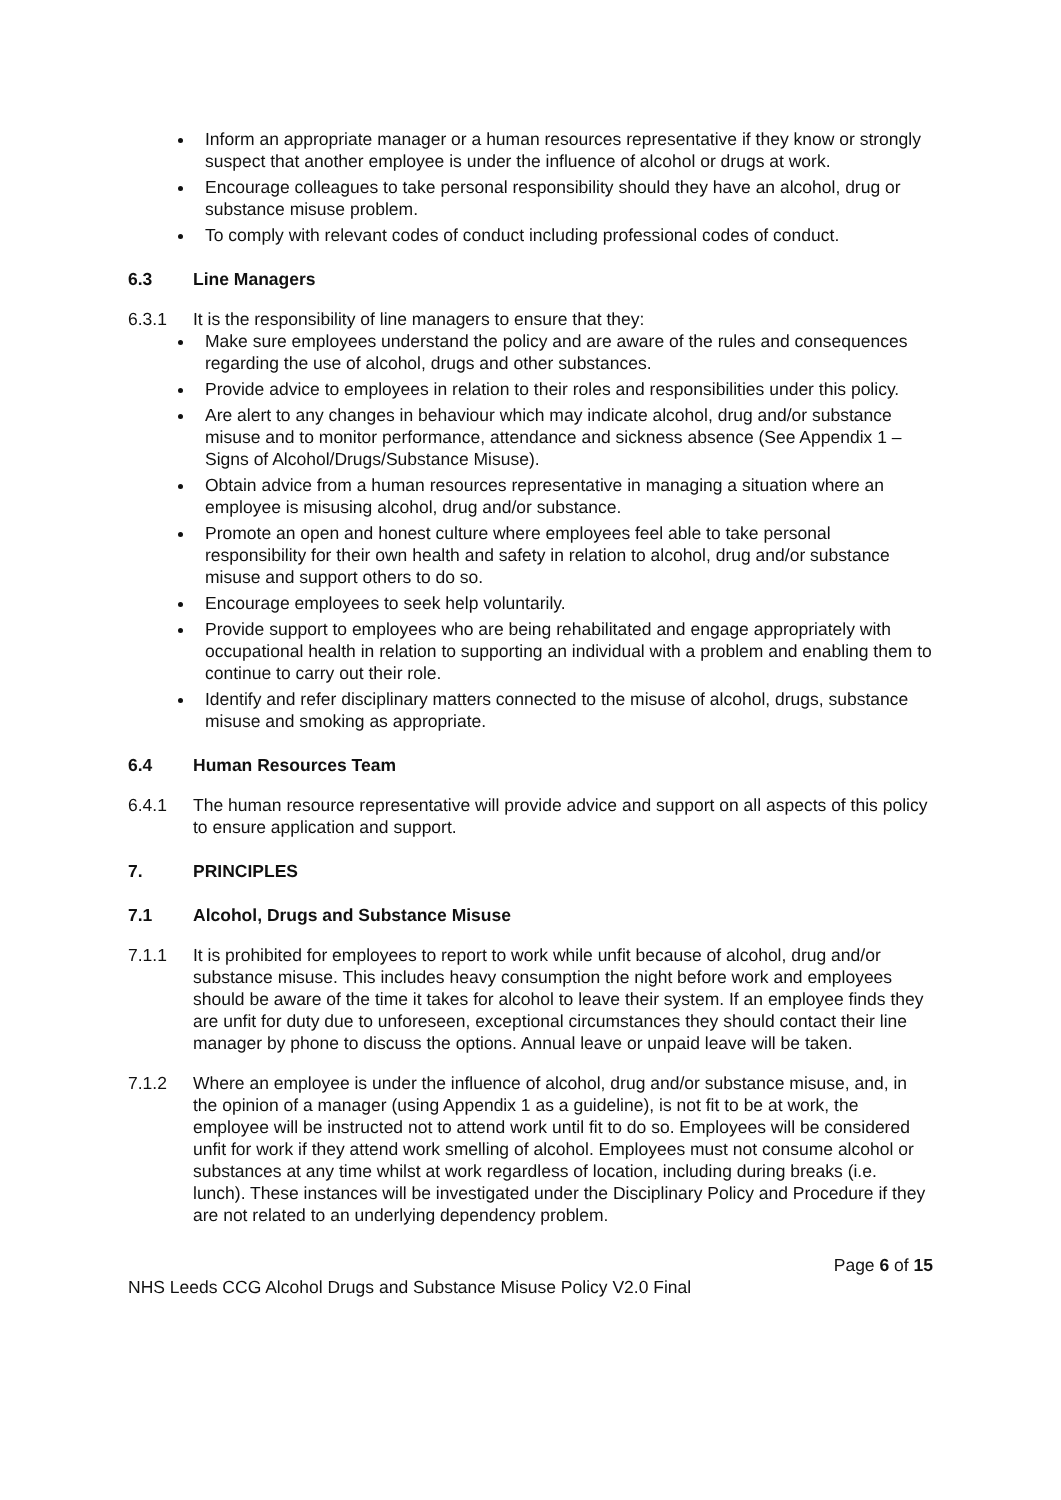Inform an appropriate manager or a human resources representative if they know or strongly suspect that another employee is under the influence of alcohol or drugs at work.
Encourage colleagues to take personal responsibility should they have an alcohol, drug or substance misuse problem.
To comply with relevant codes of conduct including professional codes of conduct.
6.3 Line Managers
6.3.1 It is the responsibility of line managers to ensure that they:
Make sure employees understand the policy and are aware of the rules and consequences regarding the use of alcohol, drugs and other substances.
Provide advice to employees in relation to their roles and responsibilities under this policy.
Are alert to any changes in behaviour which may indicate alcohol, drug and/or substance misuse and to monitor performance, attendance and sickness absence (See Appendix 1 – Signs of Alcohol/Drugs/Substance Misuse).
Obtain advice from a human resources representative in managing a situation where an employee is misusing alcohol, drug and/or substance.
Promote an open and honest culture where employees feel able to take personal responsibility for their own health and safety in relation to alcohol, drug and/or substance misuse and support others to do so.
Encourage employees to seek help voluntarily.
Provide support to employees who are being rehabilitated and engage appropriately with occupational health in relation to supporting an individual with a problem and enabling them to continue to carry out their role.
Identify and refer disciplinary matters connected to the misuse of alcohol, drugs, substance misuse and smoking as appropriate.
6.4 Human Resources Team
6.4.1 The human resource representative will provide advice and support on all aspects of this policy to ensure application and support.
7. PRINCIPLES
7.1 Alcohol, Drugs and Substance Misuse
7.1.1 It is prohibited for employees to report to work while unfit because of alcohol, drug and/or substance misuse. This includes heavy consumption the night before work and employees should be aware of the time it takes for alcohol to leave their system. If an employee finds they are unfit for duty due to unforeseen, exceptional circumstances they should contact their line manager by phone to discuss the options. Annual leave or unpaid leave will be taken.
7.1.2 Where an employee is under the influence of alcohol, drug and/or substance misuse, and, in the opinion of a manager (using Appendix 1 as a guideline), is not fit to be at work, the employee will be instructed not to attend work until fit to do so. Employees will be considered unfit for work if they attend work smelling of alcohol. Employees must not consume alcohol or substances at any time whilst at work regardless of location, including during breaks (i.e. lunch). These instances will be investigated under the Disciplinary Policy and Procedure if they are not related to an underlying dependency problem.
Page 6 of 15
NHS Leeds CCG Alcohol Drugs and Substance Misuse Policy V2.0 Final